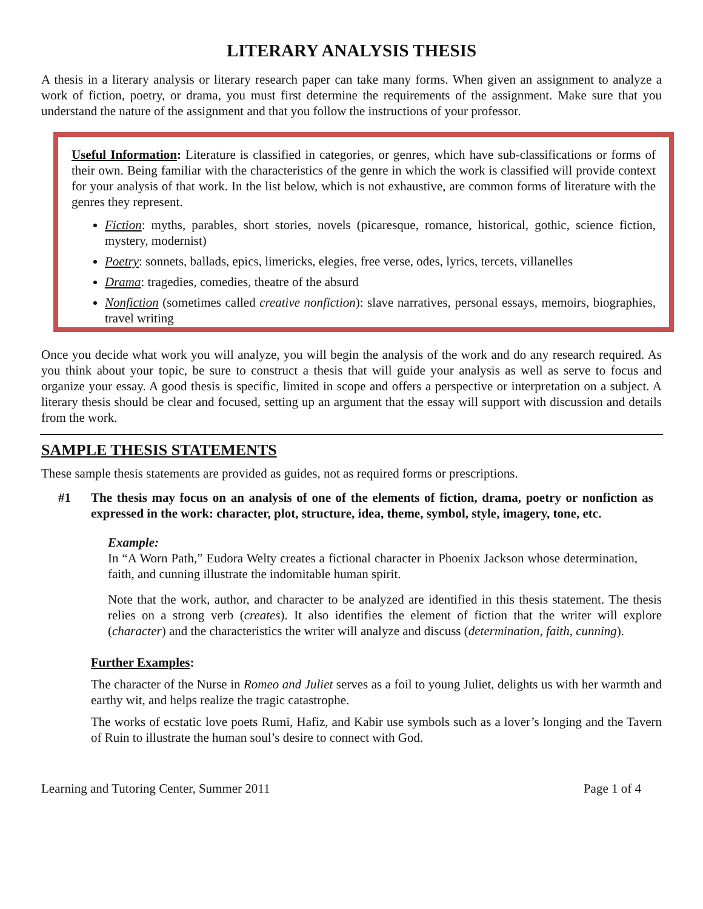LITERARY ANALYSIS THESIS
A thesis in a literary analysis or literary research paper can take many forms. When given an assignment to analyze a work of fiction, poetry, or drama, you must first determine the requirements of the assignment. Make sure that you understand the nature of the assignment and that you follow the instructions of your professor.
Useful Information: Literature is classified in categories, or genres, which have sub-classifications or forms of their own. Being familiar with the characteristics of the genre in which the work is classified will provide context for your analysis of that work. In the list below, which is not exhaustive, are common forms of literature with the genres they represent.
Fiction: myths, parables, short stories, novels (picaresque, romance, historical, gothic, science fiction, mystery, modernist)
Poetry: sonnets, ballads, epics, limericks, elegies, free verse, odes, lyrics, tercets, villanelles
Drama: tragedies, comedies, theatre of the absurd
Nonfiction (sometimes called creative nonfiction): slave narratives, personal essays, memoirs, biographies, travel writing
Once you decide what work you will analyze, you will begin the analysis of the work and do any research required. As you think about your topic, be sure to construct a thesis that will guide your analysis as well as serve to focus and organize your essay. A good thesis is specific, limited in scope and offers a perspective or interpretation on a subject. A literary thesis should be clear and focused, setting up an argument that the essay will support with discussion and details from the work.
SAMPLE THESIS STATEMENTS
These sample thesis statements are provided as guides, not as required forms or prescriptions.
#1 The thesis may focus on an analysis of one of the elements of fiction, drama, poetry or nonfiction as expressed in the work: character, plot, structure, idea, theme, symbol, style, imagery, tone, etc.
Example:
In “A Worn Path,” Eudora Welty creates a fictional character in Phoenix Jackson whose determination, faith, and cunning illustrate the indomitable human spirit.
Note that the work, author, and character to be analyzed are identified in this thesis statement. The thesis relies on a strong verb (creates). It also identifies the element of fiction that the writer will explore (character) and the characteristics the writer will analyze and discuss (determination, faith, cunning).
Further Examples:
The character of the Nurse in Romeo and Juliet serves as a foil to young Juliet, delights us with her warmth and earthy wit, and helps realize the tragic catastrophe.
The works of ecstatic love poets Rumi, Hafiz, and Kabir use symbols such as a lover’s longing and the Tavern of Ruin to illustrate the human soul’s desire to connect with God.
Learning and Tutoring Center, Summer 2011 Page 1 of 4